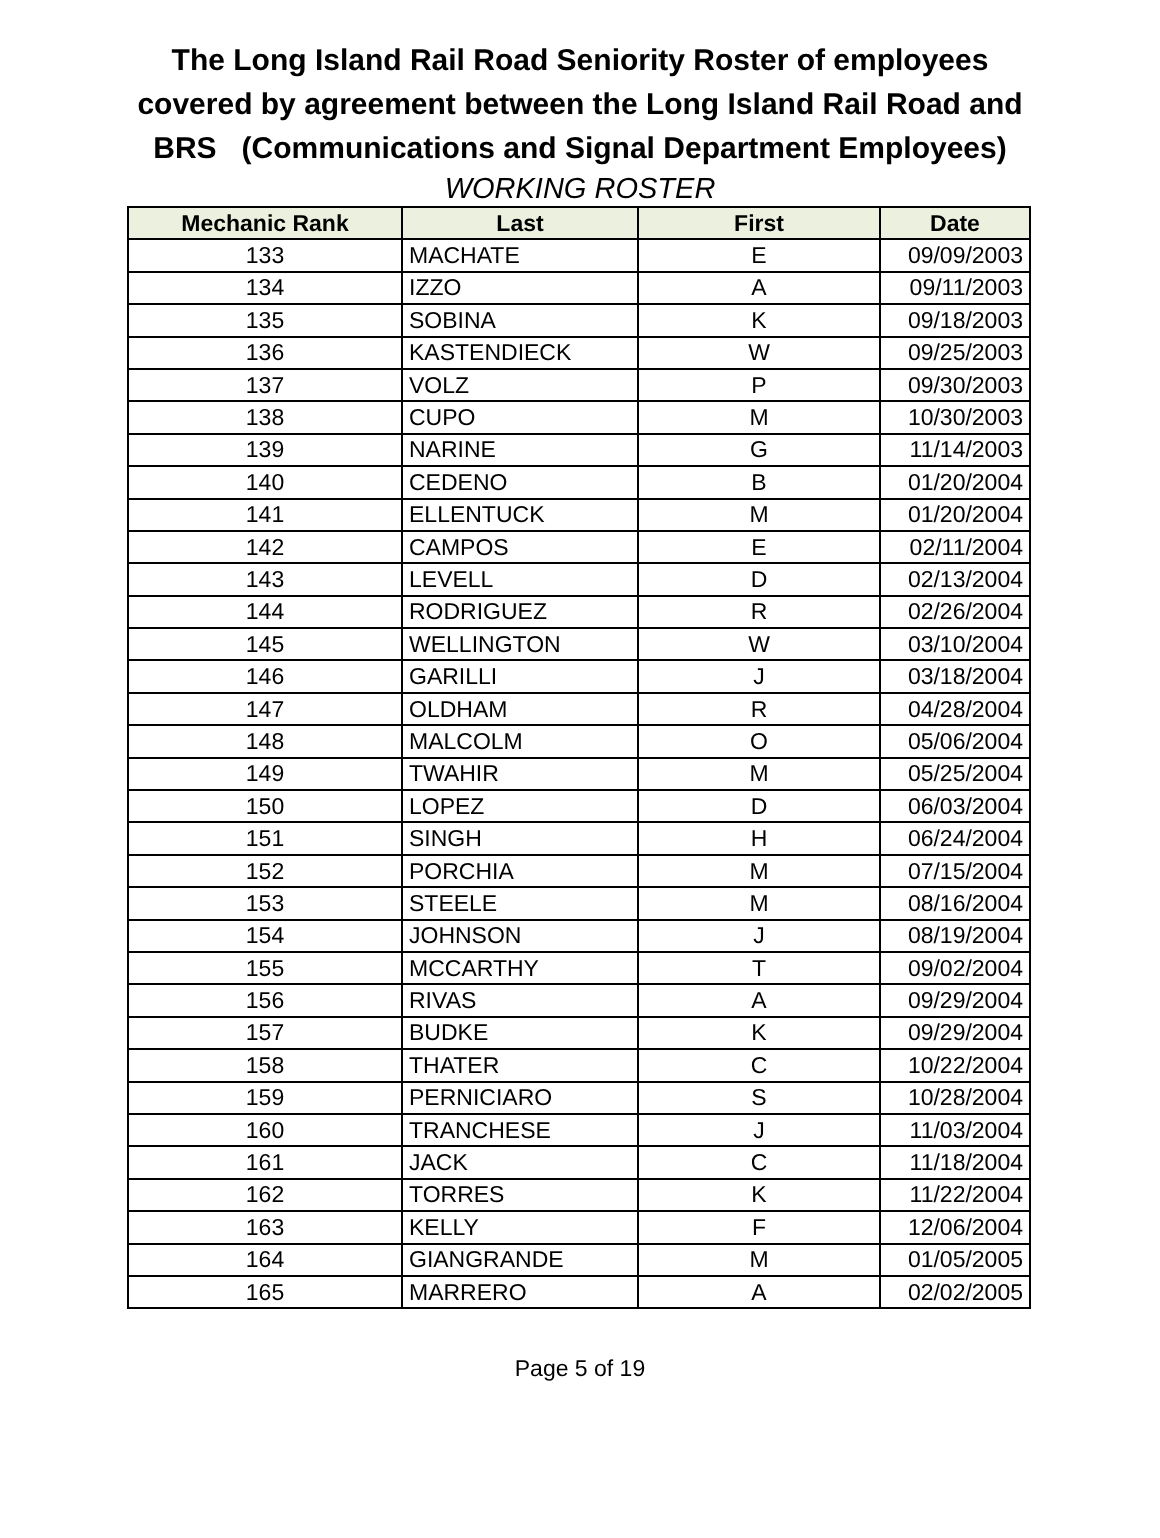The Long Island Rail Road Seniority Roster of employees
covered by agreement between the Long Island Rail Road and
BRS (Communications and Signal Department Employees)
WORKING ROSTER
| Mechanic Rank | Last | First | Date |
| --- | --- | --- | --- |
| 133 | MACHATE | E | 09/09/2003 |
| 134 | IZZO | A | 09/11/2003 |
| 135 | SOBINA | K | 09/18/2003 |
| 136 | KASTENDIECK | W | 09/25/2003 |
| 137 | VOLZ | P | 09/30/2003 |
| 138 | CUPO | M | 10/30/2003 |
| 139 | NARINE | G | 11/14/2003 |
| 140 | CEDENO | B | 01/20/2004 |
| 141 | ELLENTUCK | M | 01/20/2004 |
| 142 | CAMPOS | E | 02/11/2004 |
| 143 | LEVELL | D | 02/13/2004 |
| 144 | RODRIGUEZ | R | 02/26/2004 |
| 145 | WELLINGTON | W | 03/10/2004 |
| 146 | GARILLI | J | 03/18/2004 |
| 147 | OLDHAM | R | 04/28/2004 |
| 148 | MALCOLM | O | 05/06/2004 |
| 149 | TWAHIR | M | 05/25/2004 |
| 150 | LOPEZ | D | 06/03/2004 |
| 151 | SINGH | H | 06/24/2004 |
| 152 | PORCHIA | M | 07/15/2004 |
| 153 | STEELE | M | 08/16/2004 |
| 154 | JOHNSON | J | 08/19/2004 |
| 155 | MCCARTHY | T | 09/02/2004 |
| 156 | RIVAS | A | 09/29/2004 |
| 157 | BUDKE | K | 09/29/2004 |
| 158 | THATER | C | 10/22/2004 |
| 159 | PERNICIARO | S | 10/28/2004 |
| 160 | TRANCHESE | J | 11/03/2004 |
| 161 | JACK | C | 11/18/2004 |
| 162 | TORRES | K | 11/22/2004 |
| 163 | KELLY | F | 12/06/2004 |
| 164 | GIANGRANDE | M | 01/05/2005 |
| 165 | MARRERO | A | 02/02/2005 |
Page 5 of 19